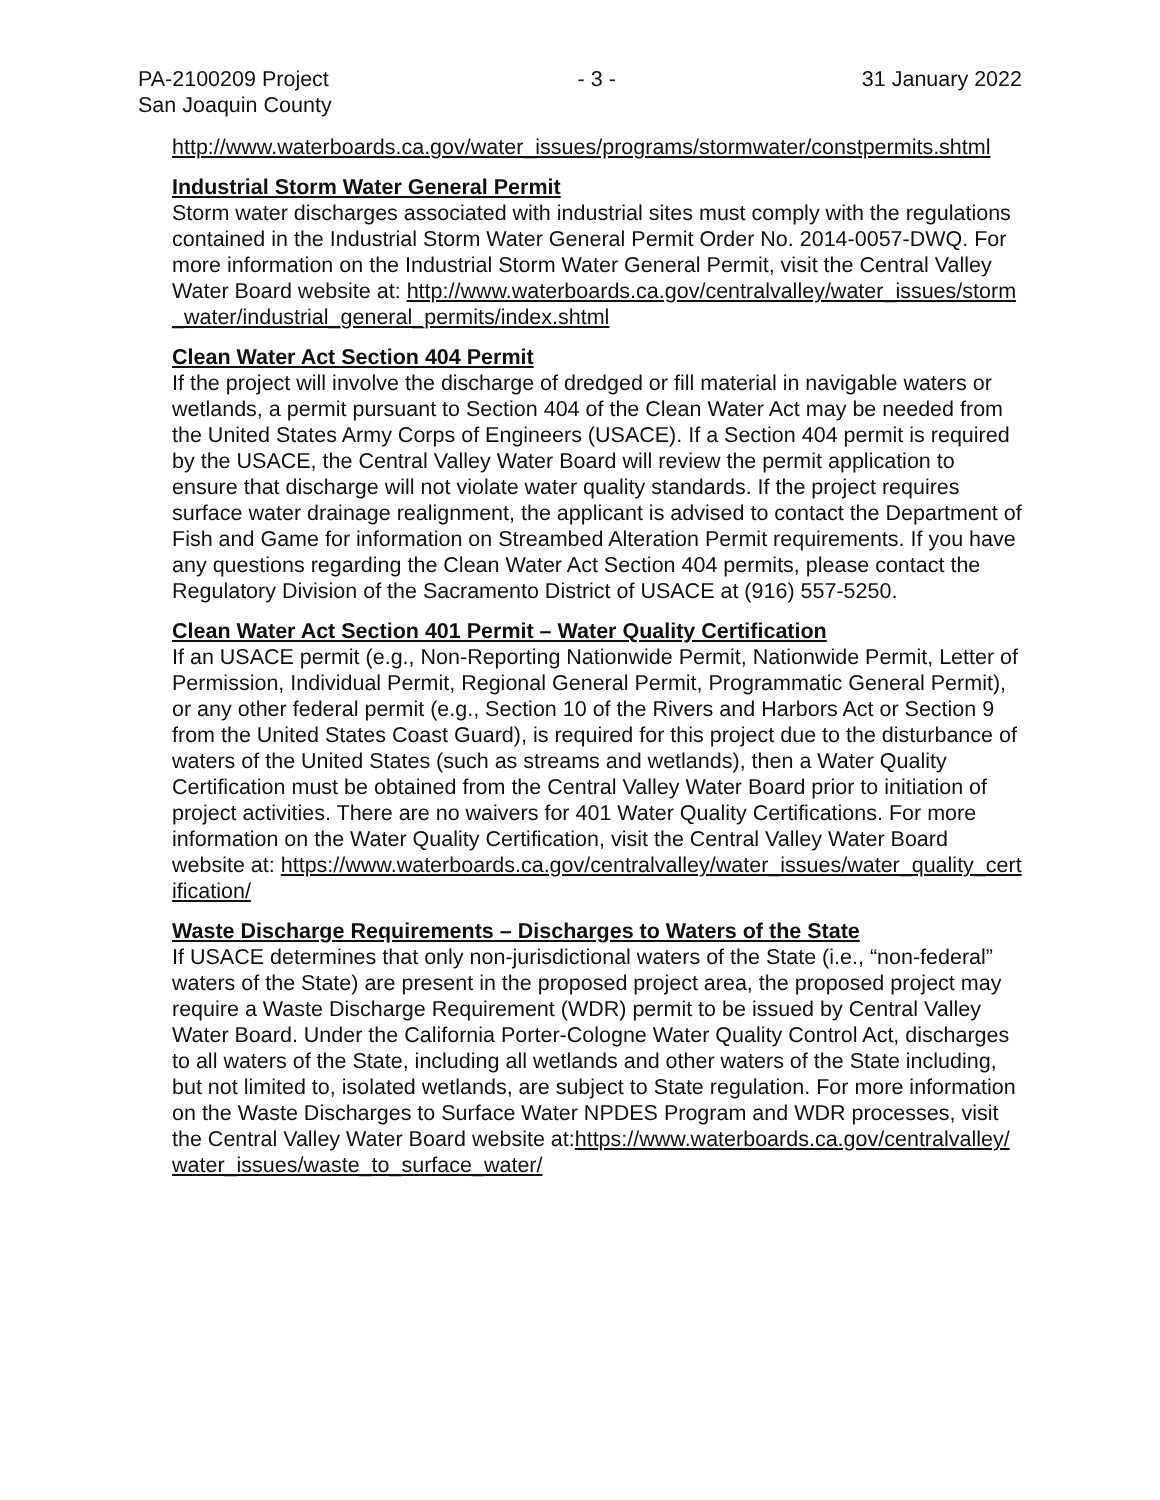PA-2100209 Project
San Joaquin County
- 3 - 31 January 2022
http://www.waterboards.ca.gov/water_issues/programs/stormwater/constpermits.shtml
Industrial Storm Water General Permit
Storm water discharges associated with industrial sites must comply with the regulations contained in the Industrial Storm Water General Permit Order No. 2014-0057-DWQ. For more information on the Industrial Storm Water General Permit, visit the Central Valley Water Board website at: http://www.waterboards.ca.gov/centralvalley/water_issues/storm_water/industrial_general_permits/index.shtml
Clean Water Act Section 404 Permit
If the project will involve the discharge of dredged or fill material in navigable waters or wetlands, a permit pursuant to Section 404 of the Clean Water Act may be needed from the United States Army Corps of Engineers (USACE). If a Section 404 permit is required by the USACE, the Central Valley Water Board will review the permit application to ensure that discharge will not violate water quality standards. If the project requires surface water drainage realignment, the applicant is advised to contact the Department of Fish and Game for information on Streambed Alteration Permit requirements. If you have any questions regarding the Clean Water Act Section 404 permits, please contact the Regulatory Division of the Sacramento District of USACE at (916) 557-5250.
Clean Water Act Section 401 Permit – Water Quality Certification
If an USACE permit (e.g., Non-Reporting Nationwide Permit, Nationwide Permit, Letter of Permission, Individual Permit, Regional General Permit, Programmatic General Permit), or any other federal permit (e.g., Section 10 of the Rivers and Harbors Act or Section 9 from the United States Coast Guard), is required for this project due to the disturbance of waters of the United States (such as streams and wetlands), then a Water Quality Certification must be obtained from the Central Valley Water Board prior to initiation of project activities. There are no waivers for 401 Water Quality Certifications. For more information on the Water Quality Certification, visit the Central Valley Water Board website at: https://www.waterboards.ca.gov/centralvalley/water_issues/water_quality_certification/
Waste Discharge Requirements – Discharges to Waters of the State
If USACE determines that only non-jurisdictional waters of the State (i.e., “non-federal” waters of the State) are present in the proposed project area, the proposed project may require a Waste Discharge Requirement (WDR) permit to be issued by Central Valley Water Board. Under the California Porter-Cologne Water Quality Control Act, discharges to all waters of the State, including all wetlands and other waters of the State including, but not limited to, isolated wetlands, are subject to State regulation. For more information on the Waste Discharges to Surface Water NPDES Program and WDR processes, visit the Central Valley Water Board website at:https://www.waterboards.ca.gov/centralvalley/water_issues/waste_to_surface_water/